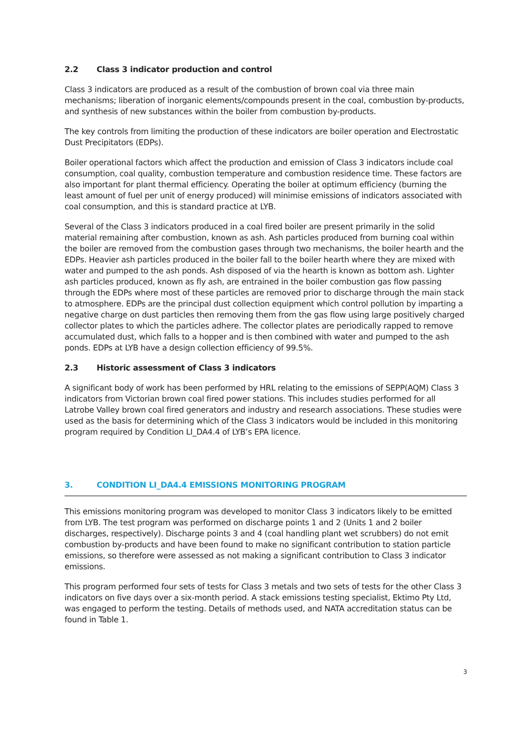2.2 Class 3 indicator production and control
Class 3 indicators are produced as a result of the combustion of brown coal via three main mechanisms; liberation of inorganic elements/compounds present in the coal, combustion by-products, and synthesis of new substances within the boiler from combustion by-products.
The key controls from limiting the production of these indicators are boiler operation and Electrostatic Dust Precipitators (EDPs).
Boiler operational factors which affect the production and emission of Class 3 indicators include coal consumption, coal quality, combustion temperature and combustion residence time. These factors are also important for plant thermal efficiency. Operating the boiler at optimum efficiency (burning the least amount of fuel per unit of energy produced) will minimise emissions of indicators associated with coal consumption, and this is standard practice at LYB.
Several of the Class 3 indicators produced in a coal fired boiler are present primarily in the solid material remaining after combustion, known as ash. Ash particles produced from burning coal within the boiler are removed from the combustion gases through two mechanisms, the boiler hearth and the EDPs. Heavier ash particles produced in the boiler fall to the boiler hearth where they are mixed with water and pumped to the ash ponds. Ash disposed of via the hearth is known as bottom ash. Lighter ash particles produced, known as fly ash, are entrained in the boiler combustion gas flow passing through the EDPs where most of these particles are removed prior to discharge through the main stack to atmosphere. EDPs are the principal dust collection equipment which control pollution by imparting a negative charge on dust particles then removing them from the gas flow using large positively charged collector plates to which the particles adhere. The collector plates are periodically rapped to remove accumulated dust, which falls to a hopper and is then combined with water and pumped to the ash ponds. EDPs at LYB have a design collection efficiency of 99.5%.
2.3 Historic assessment of Class 3 indicators
A significant body of work has been performed by HRL relating to the emissions of SEPP(AQM) Class 3 indicators from Victorian brown coal fired power stations. This includes studies performed for all Latrobe Valley brown coal fired generators and industry and research associations. These studies were used as the basis for determining which of the Class 3 indicators would be included in this monitoring program required by Condition LI_DA4.4 of LYB’s EPA licence.
3. CONDITION LI_DA4.4 EMISSIONS MONITORING PROGRAM
This emissions monitoring program was developed to monitor Class 3 indicators likely to be emitted from LYB. The test program was performed on discharge points 1 and 2 (Units 1 and 2 boiler discharges, respectively). Discharge points 3 and 4 (coal handling plant wet scrubbers) do not emit combustion by-products and have been found to make no significant contribution to station particle emissions, so therefore were assessed as not making a significant contribution to Class 3 indicator emissions.
This program performed four sets of tests for Class 3 metals and two sets of tests for the other Class 3 indicators on five days over a six-month period. A stack emissions testing specialist, Ektimo Pty Ltd, was engaged to perform the testing. Details of methods used, and NATA accreditation status can be found in Table 1.
3